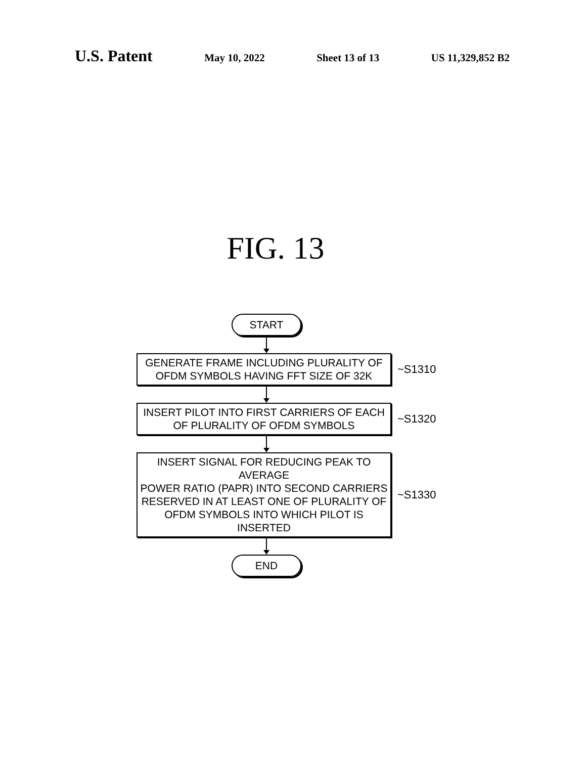U.S. Patent May 10, 2022 Sheet 13 of 13 US 11,329,852 B2
FIG. 13
START
GENERATE FRAME INCLUDING PLURALITY OF
OFDM SYMBOLS HAVING FFT SIZE OF 32K
~S1310
INSERT PILOT INTO FIRST CARRIERS OF EACH
OF PLURALITY OF OFDM SYMBOLS
~S1320
INSERT SIGNAL FOR REDUCING PEAK TO AVERAGE
POWER RATIO (PAPR) INTO SECOND CARRIERS
RESERVED IN AT LEAST ONE OF PLURALITY OF
OFDM SYMBOLS INTO WHICH PILOT IS INSERTED
~S1330
END